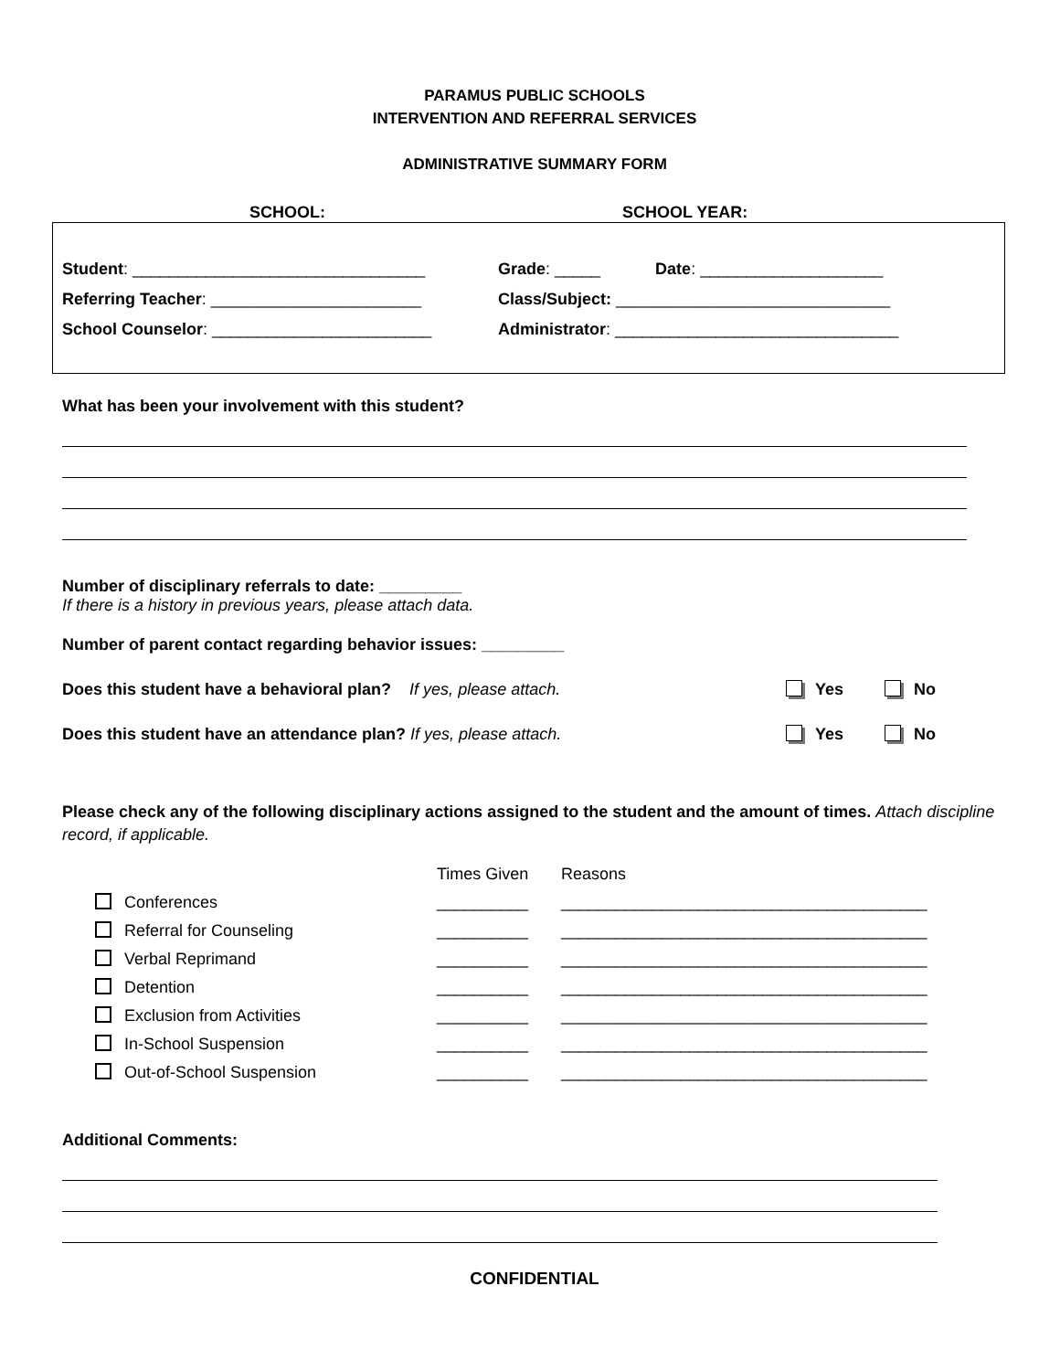PARAMUS PUBLIC SCHOOLS
INTERVENTION AND REFERRAL SERVICES
ADMINISTRATIVE SUMMARY FORM
SCHOOL: SCHOOL YEAR:
Student: ________________________________ Grade: _____ Date: ____________________
Referring Teacher: _______________________ Class/Subject: ______________________________
School Counselor: ________________________ Administrator: _______________________________
What has been your involvement with this student?
Number of disciplinary referrals to date: _________
If there is a history in previous years, please attach data.
Number of parent contact regarding behavior issues: _________
Does this student have a behavioral plan? If yes, please attach. Yes No
Does this student have an attendance plan? If yes, please attach. Yes No
Please check any of the following disciplinary actions assigned to the student and the amount of times. Attach discipline record, if applicable.
| | Times Given | Reasons |
| Conferences | __________ | ________________________________________ |
| Referral for Counseling | __________ | ________________________________________ |
| Verbal Reprimand | __________ | ________________________________________ |
| Detention | __________ | ________________________________________ |
| Exclusion from Activities | __________ | ________________________________________ |
| In-School Suspension | __________ | ________________________________________ |
| Out-of-School Suspension | __________ | ________________________________________ |
Additional Comments:
CONFIDENTIAL